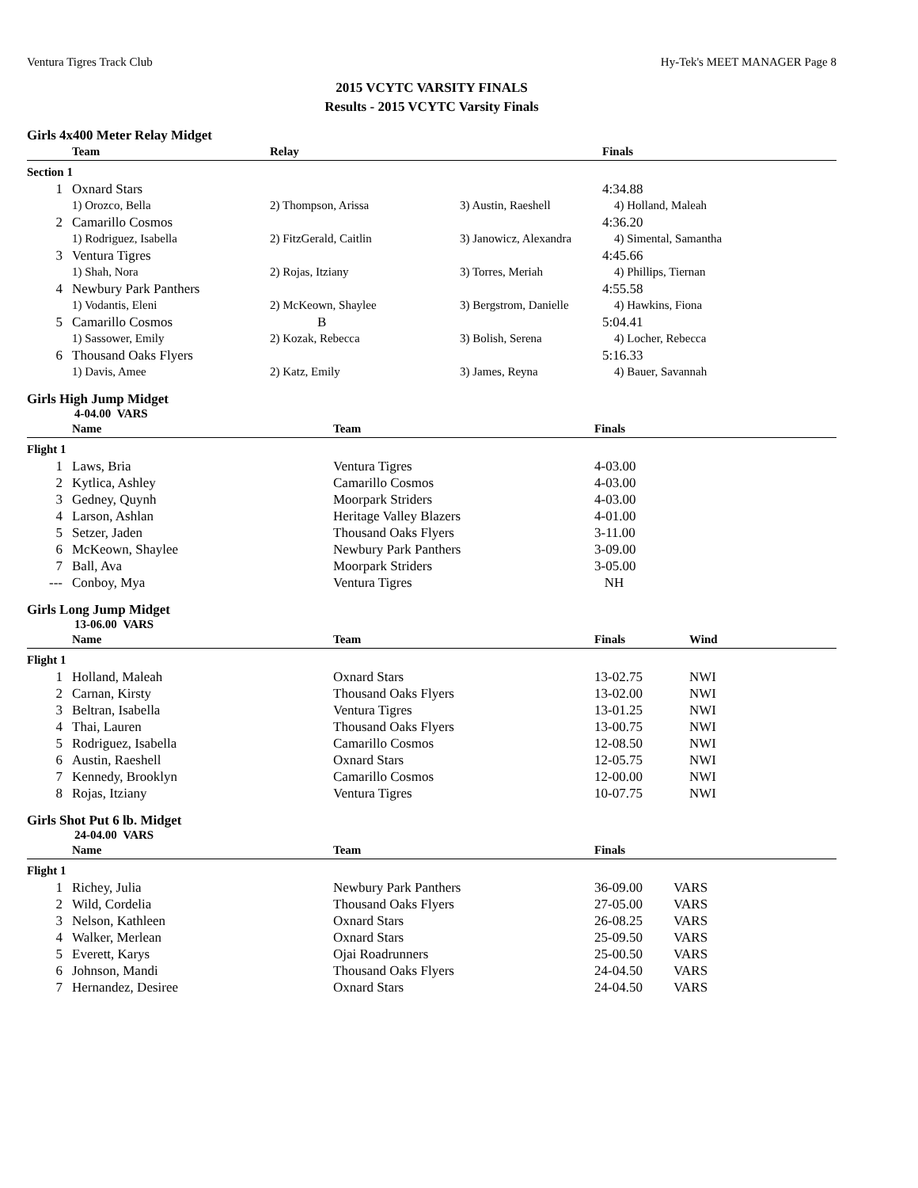Ventura Tigres Track Club Hy-Tek's MEET MANAGER Page 8
2015 VCYTC VARSITY FINALS
Results - 2015 VCYTC Varsity Finals
Girls 4x400 Meter Relay Midget
| | Team | Relay | | Finals |
| --- | --- | --- | --- | --- |
| Section 1 | | | | |
| 1 | Oxnard Stars | | | 4:34.88 |
| | 1) Orozco, Bella | 2) Thompson, Arissa | 3) Austin, Raeshell | 4) Holland, Maleah |
| 2 | Camarillo Cosmos | | | 4:36.20 |
| | 1) Rodriguez, Isabella | 2) FitzGerald, Caitlin | 3) Janowicz, Alexandra | 4) Simental, Samantha |
| 3 | Ventura Tigres | | | 4:45.66 |
| | 1) Shah, Nora | 2) Rojas, Itziany | 3) Torres, Meriah | 4) Phillips, Tiernan |
| 4 | Newbury Park Panthers | | | 4:55.58 |
| | 1) Vodantis, Eleni | 2) McKeown, Shaylee | 3) Bergstrom, Danielle | 4) Hawkins, Fiona |
| 5 | Camarillo Cosmos | B | | 5:04.41 |
| | 1) Sassower, Emily | 2) Kozak, Rebecca | 3) Bolish, Serena | 4) Locher, Rebecca |
| 6 | Thousand Oaks Flyers | | | 5:16.33 |
| | 1) Davis, Amee | 2) Katz, Emily | 3) James, Reyna | 4) Bauer, Savannah |
Girls High Jump Midget
4-04.00 VARS
| | Name | Team | Finals |
| --- | --- | --- | --- |
| Flight 1 | | | |
| 1 | Laws, Bria | Ventura Tigres | 4-03.00 |
| 2 | Kytlica, Ashley | Camarillo Cosmos | 4-03.00 |
| 3 | Gedney, Quynh | Moorpark Striders | 4-03.00 |
| 4 | Larson, Ashlan | Heritage Valley Blazers | 4-01.00 |
| 5 | Setzer, Jaden | Thousand Oaks Flyers | 3-11.00 |
| 6 | McKeown, Shaylee | Newbury Park Panthers | 3-09.00 |
| 7 | Ball, Ava | Moorpark Striders | 3-05.00 |
| --- | Conboy, Mya | Ventura Tigres | NH |
Girls Long Jump Midget
13-06.00 VARS
| | Name | Team | Finals | Wind |
| --- | --- | --- | --- | --- |
| Flight 1 | | | | |
| 1 | Holland, Maleah | Oxnard Stars | 13-02.75 | NWI |
| 2 | Carnan, Kirsty | Thousand Oaks Flyers | 13-02.00 | NWI |
| 3 | Beltran, Isabella | Ventura Tigres | 13-01.25 | NWI |
| 4 | Thai, Lauren | Thousand Oaks Flyers | 13-00.75 | NWI |
| 5 | Rodriguez, Isabella | Camarillo Cosmos | 12-08.50 | NWI |
| 6 | Austin, Raeshell | Oxnard Stars | 12-05.75 | NWI |
| 7 | Kennedy, Brooklyn | Camarillo Cosmos | 12-00.00 | NWI |
| 8 | Rojas, Itziany | Ventura Tigres | 10-07.75 | NWI |
Girls Shot Put 6 lb. Midget
24-04.00 VARS
| | Name | Team | Finals | |
| --- | --- | --- | --- | --- |
| Flight 1 | | | | |
| 1 | Richey, Julia | Newbury Park Panthers | 36-09.00 | VARS |
| 2 | Wild, Cordelia | Thousand Oaks Flyers | 27-05.00 | VARS |
| 3 | Nelson, Kathleen | Oxnard Stars | 26-08.25 | VARS |
| 4 | Walker, Merlean | Oxnard Stars | 25-09.50 | VARS |
| 5 | Everett, Karys | Ojai Roadrunners | 25-00.50 | VARS |
| 6 | Johnson, Mandi | Thousand Oaks Flyers | 24-04.50 | VARS |
| 7 | Hernandez, Desiree | Oxnard Stars | 24-04.50 | VARS |